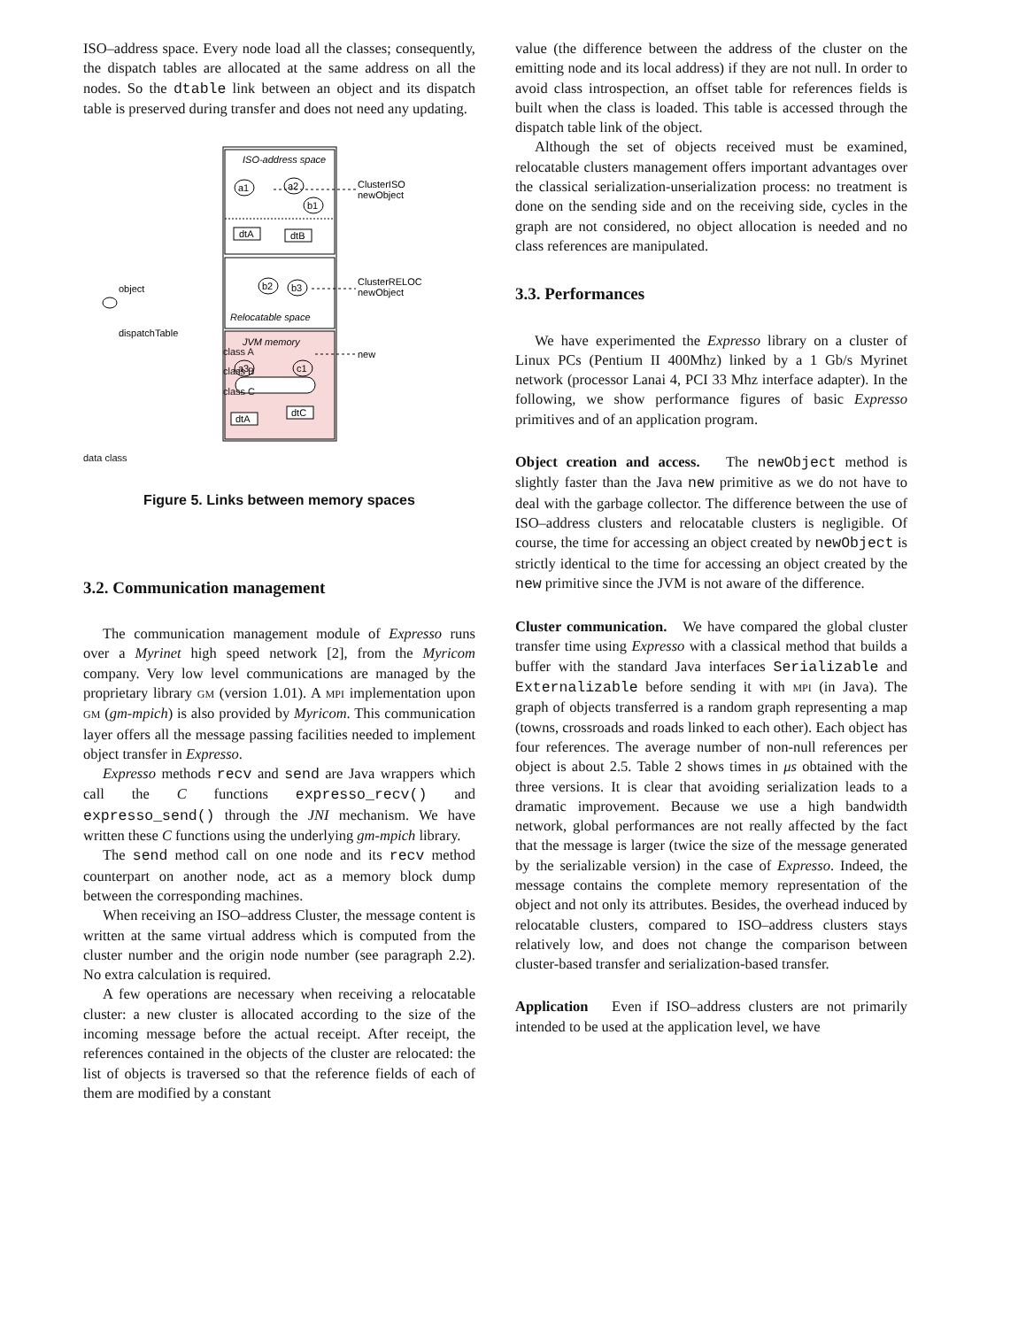ISO–address space. Every node load all the classes; consequently, the dispatch tables are allocated at the same address on all the nodes. So the dtable link between an object and its dispatch table is preserved during transfer and does not need any updating.
ISO-address space
a1
a2
b1
dtA
dtB
ClusterISO
newObject
b2
b3
Relocatable space
ClusterRELOC
newObject
JVM memory
a3
c1
new
dtA
dtC
object
dispatchTable
class A
class B
class C
data class
Figure 5. Links between memory spaces
3.2. Communication management
The communication management module of Expresso runs over a Myrinet high speed network [2], from the Myricom company. Very low level communications are managed by the proprietary library GM (version 1.01). A MPI implementation upon GM (gm-mpich) is also provided by Myricom. This communication layer offers all the message passing facilities needed to implement object transfer in Expresso.
Expresso methods recv and send are Java wrappers which call the C functions expresso_recv() and expresso_send() through the JNI mechanism. We have written these C functions using the underlying gm-mpich library.
The send method call on one node and its recv method counterpart on another node, act as a memory block dump between the corresponding machines.
When receiving an ISO–address Cluster, the message content is written at the same virtual address which is computed from the cluster number and the origin node number (see paragraph 2.2). No extra calculation is required.
A few operations are necessary when receiving a relocatable cluster: a new cluster is allocated according to the size of the incoming message before the actual receipt. After receipt, the references contained in the objects of the cluster are relocated: the list of objects is traversed so that the reference fields of each of them are modified by a constant
value (the difference between the address of the cluster on the emitting node and its local address) if they are not null. In order to avoid class introspection, an offset table for references fields is built when the class is loaded. This table is accessed through the dispatch table link of the object.
Although the set of objects received must be examined, relocatable clusters management offers important advantages over the classical serialization-unserialization process: no treatment is done on the sending side and on the receiving side, cycles in the graph are not considered, no object allocation is needed and no class references are manipulated.
3.3. Performances
We have experimented the Expresso library on a cluster of Linux PCs (Pentium II 400Mhz) linked by a 1 Gb/s Myrinet network (processor Lanai 4, PCI 33 Mhz interface adapter). In the following, we show performance figures of basic Expresso primitives and of an application program.
Object creation and access. The newObject method is slightly faster than the Java new primitive as we do not have to deal with the garbage collector. The difference between the use of ISO–address clusters and relocatable clusters is negligible. Of course, the time for accessing an object created by newObject is strictly identical to the time for accessing an object created by the new primitive since the JVM is not aware of the difference.
Cluster communication. We have compared the global cluster transfer time using Expresso with a classical method that builds a buffer with the standard Java interfaces Serializable and Externalizable before sending it with MPI (in Java). The graph of objects transferred is a random graph representing a map (towns, crossroads and roads linked to each other). Each object has four references. The average number of non-null references per object is about 2.5. Table 2 shows times in μs obtained with the three versions. It is clear that avoiding serialization leads to a dramatic improvement. Because we use a high bandwidth network, global performances are not really affected by the fact that the message is larger (twice the size of the message generated by the serializable version) in the case of Expresso. Indeed, the message contains the complete memory representation of the object and not only its attributes. Besides, the overhead induced by relocatable clusters, compared to ISO–address clusters stays relatively low, and does not change the comparison between cluster-based transfer and serialization-based transfer.
Application Even if ISO–address clusters are not primarily intended to be used at the application level, we have